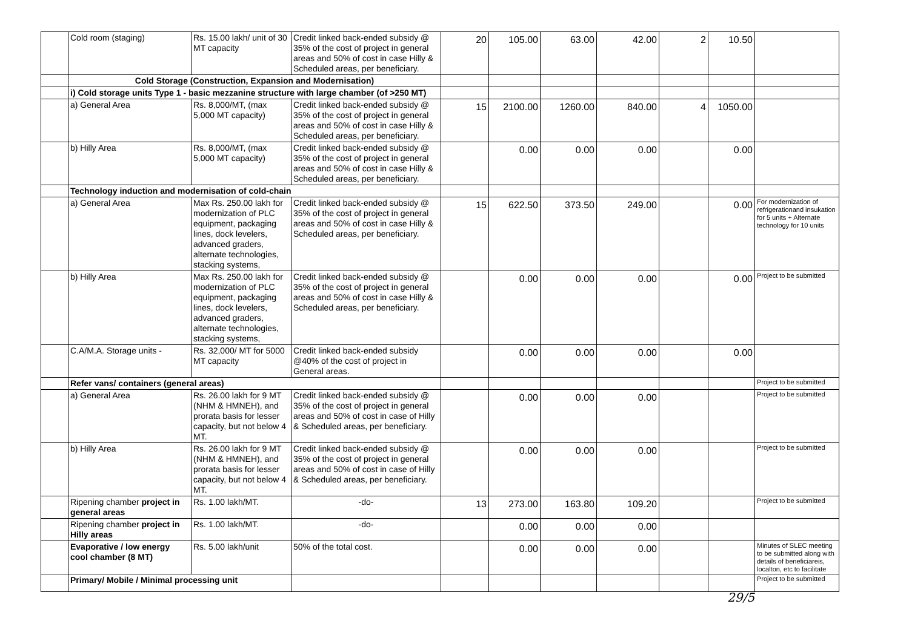| | Cold room (staging) | Rs. 15.00 lakh/ unit of 30 MT capacity | Credit linked back-ended subsidy @ 35% of the cost of project in general areas and 50% of cost in case Hilly & Scheduled areas, per beneficiary. | 20 | 105.00 | 63.00 | 42.00 | 2 | 10.50 | |
| | Cold Storage (Construction, Expansion and Modernisation) | | | | | | | | | |
| | i) Cold storage units Type 1 - basic mezzanine structure with large chamber (of >250 MT) | | | | | | | | | |
| | a) General Area | Rs. 8,000/MT, (max 5,000 MT capacity) | Credit linked back-ended subsidy @ 35% of the cost of project in general areas and 50% of cost in case Hilly & Scheduled areas, per beneficiary. | 15 | 2100.00 | 1260.00 | 840.00 | 4 | 1050.00 | |
| | b) Hilly Area | Rs. 8,000/MT, (max 5,000 MT capacity) | Credit linked back-ended subsidy @ 35% of the cost of project in general areas and 50% of cost in case Hilly & Scheduled areas, per beneficiary. | | 0.00 | 0.00 | 0.00 | | 0.00 | |
| | Technology induction and modernisation of cold-chain | | | | | | | | | |
| | a) General Area | Max Rs. 250.00 lakh for modernization of PLC equipment, packaging lines, dock levelers, advanced graders, alternate technologies, stacking systems, | Credit linked back-ended subsidy @ 35% of the cost of project in general areas and 50% of cost in case Hilly & Scheduled areas, per beneficiary. | 15 | 622.50 | 373.50 | 249.00 | | 0.00 | For modernization of refrigerationand insukation for 5 units + Alternate technology for 10 units |
| | b) Hilly Area | Max Rs. 250.00 lakh for modernization of PLC equipment, packaging lines, dock levelers, advanced graders, alternate technologies, stacking systems, | Credit linked back-ended subsidy @ 35% of the cost of project in general areas and 50% of cost in case Hilly & Scheduled areas, per beneficiary. | | 0.00 | 0.00 | 0.00 | | 0.00 | Project to be submitted |
| | C.A/M.A. Storage units - | Rs. 32,000/ MT for 5000 MT capacity | Credit linked back-ended subsidy @40% of the cost of project in General areas. | | 0.00 | 0.00 | 0.00 | | 0.00 | |
| | Refer vans/ containers (general areas) | | | | | | | | | Project to be submitted |
| | a) General Area | Rs. 26.00 lakh for 9 MT (NHM & HMNEH), and prorata basis for lesser capacity, but not below 4 MT. | Credit linked back-ended subsidy @ 35% of the cost of project in general areas and 50% of cost in case of Hilly & Scheduled areas, per beneficiary. | | 0.00 | 0.00 | 0.00 | | | Project to be submitted |
| | b) Hilly Area | Rs. 26.00 lakh for 9 MT (NHM & HMNEH), and prorata basis for lesser capacity, but not below 4 MT. | Credit linked back-ended subsidy @ 35% of the cost of project in general areas and 50% of cost in case of Hilly & Scheduled areas, per beneficiary. | | 0.00 | 0.00 | 0.00 | | | Project to be submitted |
| | Ripening chamber project in general areas | Rs. 1.00 lakh/MT. | -do- | 13 | 273.00 | 163.80 | 109.20 | | | Project to be submitted |
| | Ripening chamber project in Hilly areas | Rs. 1.00 lakh/MT. | -do- | | 0.00 | 0.00 | 0.00 | | | |
| | Evaporative / low energy cool chamber (8 MT) | Rs. 5.00 lakh/unit | 50% of the total cost. | | 0.00 | 0.00 | 0.00 | | | Minutes of SLEC meeting to be submitted along with details of beneficiareis, localton, etc to facilitate |
| | Primary/ Mobile / Minimal processing unit | | | | | | | | | Project to be submitted |
29/5